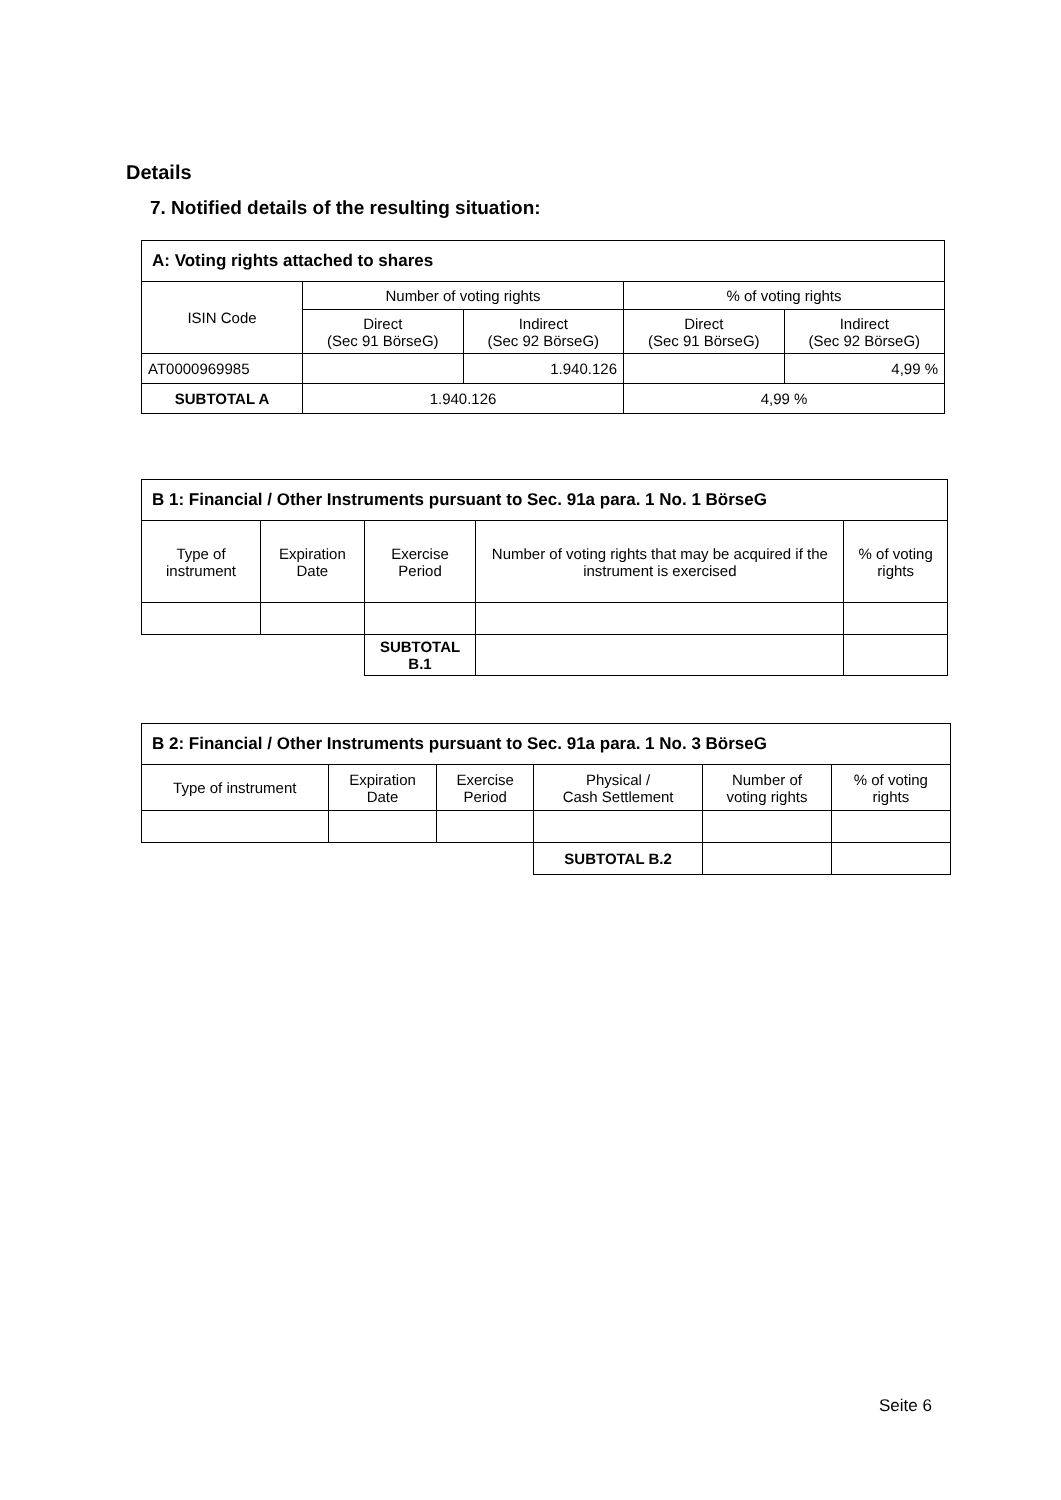Details
7. Notified details of the resulting situation:
| A: Voting rights attached to shares | | | | |
| --- | --- | --- | --- | --- |
| ISIN Code | Number of voting rights | | % of voting rights | |
| | Direct (Sec 91 BörseG) | Indirect (Sec 92 BörseG) | Direct (Sec 91 BörseG) | Indirect (Sec 92 BörseG) |
| AT0000969985 | | 1.940.126 | | 4,99 % |
| SUBTOTAL A | 1.940.126 | | 4,99 % | |
| B 1: Financial / Other Instruments pursuant to Sec. 91a para. 1 No. 1 BörseG | | | | |
| --- | --- | --- | --- | --- |
| Type of instrument | Expiration Date | Exercise Period | Number of voting rights that may be acquired if the instrument is exercised | % of voting rights |
| | | SUBTOTAL B.1 | | |
| B 2: Financial / Other Instruments pursuant to Sec. 91a para. 1 No. 3 BörseG | | | | | |
| --- | --- | --- | --- | --- | --- |
| Type of instrument | Expiration Date | Exercise Period | Physical / Cash Settlement | Number of voting rights | % of voting rights |
| | | | SUBTOTAL B.2 | | |
Seite 6